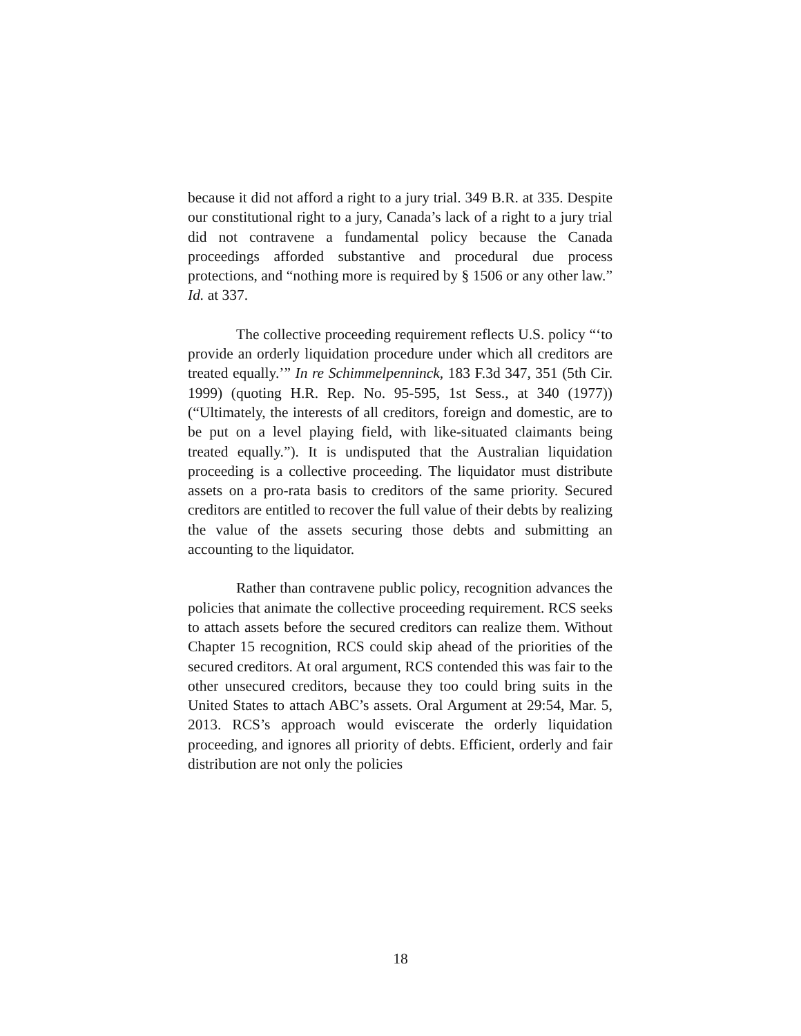because it did not afford a right to a jury trial. 349 B.R. at 335. Despite our constitutional right to a jury, Canada’s lack of a right to a jury trial did not contravene a fundamental policy because the Canada proceedings afforded substantive and procedural due process protections, and “nothing more is required by § 1506 or any other law.” Id. at 337.
The collective proceeding requirement reflects U.S. policy “‘to provide an orderly liquidation procedure under which all creditors are treated equally.’” In re Schimmelpenninck, 183 F.3d 347, 351 (5th Cir. 1999) (quoting H.R. Rep. No. 95-595, 1st Sess., at 340 (1977)) (“Ultimately, the interests of all creditors, foreign and domestic, are to be put on a level playing field, with like-situated claimants being treated equally.”). It is undisputed that the Australian liquidation proceeding is a collective proceeding. The liquidator must distribute assets on a pro-rata basis to creditors of the same priority. Secured creditors are entitled to recover the full value of their debts by realizing the value of the assets securing those debts and submitting an accounting to the liquidator.
Rather than contravene public policy, recognition advances the policies that animate the collective proceeding requirement. RCS seeks to attach assets before the secured creditors can realize them. Without Chapter 15 recognition, RCS could skip ahead of the priorities of the secured creditors. At oral argument, RCS contended this was fair to the other unsecured creditors, because they too could bring suits in the United States to attach ABC’s assets. Oral Argument at 29:54, Mar. 5, 2013. RCS’s approach would eviscerate the orderly liquidation proceeding, and ignores all priority of debts. Efficient, orderly and fair distribution are not only the policies
18